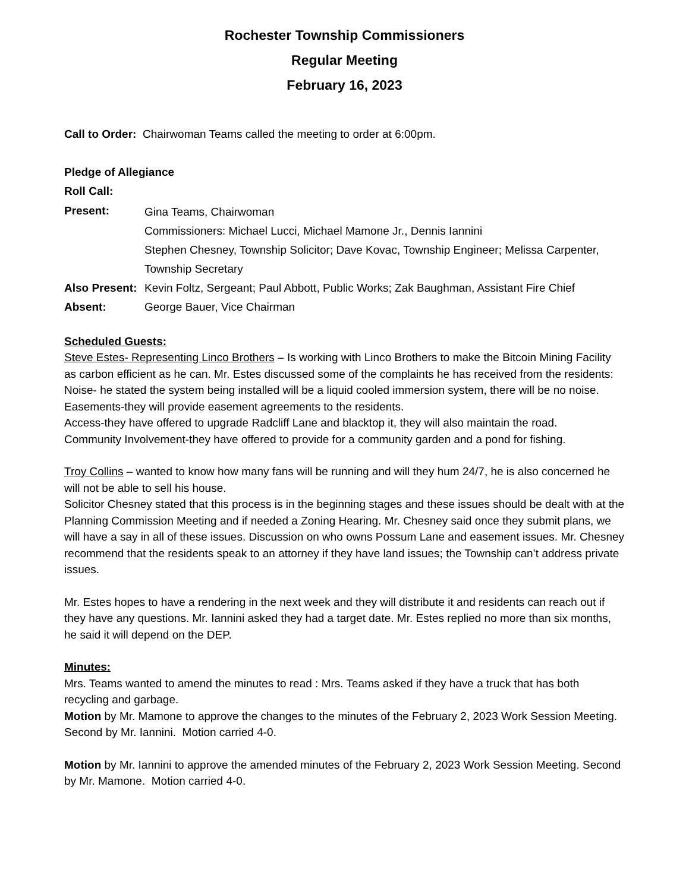Rochester Township Commissioners
Regular Meeting
February 16, 2023
Call to Order: Chairwoman Teams called the meeting to order at 6:00pm.
Pledge of Allegiance
Roll Call:
Present:
Gina Teams, Chairwoman
Commissioners: Michael Lucci, Michael Mamone Jr., Dennis Iannini
Stephen Chesney, Township Solicitor; Dave Kovac, Township Engineer; Melissa Carpenter, Township Secretary
Also Present:
Kevin Foltz, Sergeant; Paul Abbott, Public Works; Zak Baughman, Assistant Fire Chief
Absent: George Bauer, Vice Chairman
Scheduled Guests:
Steve Estes- Representing Linco Brothers – Is working with Linco Brothers to make the Bitcoin Mining Facility as carbon efficient as he can. Mr. Estes discussed some of the complaints he has received from the residents:
Noise- he stated the system being installed will be a liquid cooled immersion system, there will be no noise.
Easements-they will provide easement agreements to the residents.
Access-they have offered to upgrade Radcliff Lane and blacktop it, they will also maintain the road.
Community Involvement-they have offered to provide for a community garden and a pond for fishing.
Troy Collins – wanted to know how many fans will be running and will they hum 24/7, he is also concerned he will not be able to sell his house.
Solicitor Chesney stated that this process is in the beginning stages and these issues should be dealt with at the Planning Commission Meeting and if needed a Zoning Hearing. Mr. Chesney said once they submit plans, we will have a say in all of these issues. Discussion on who owns Possum Lane and easement issues. Mr. Chesney recommend that the residents speak to an attorney if they have land issues; the Township can’t address private issues.
Mr. Estes hopes to have a rendering in the next week and they will distribute it and residents can reach out if they have any questions. Mr. Iannini asked they had a target date. Mr. Estes replied no more than six months, he said it will depend on the DEP.
Minutes:
Mrs. Teams wanted to amend the minutes to read : Mrs. Teams asked if they have a truck that has both recycling and garbage.
Motion by Mr. Mamone to approve the changes to the minutes of the February 2, 2023 Work Session Meeting. Second by Mr. Iannini. Motion carried 4-0.
Motion by Mr. Iannini to approve the amended minutes of the February 2, 2023 Work Session Meeting. Second by Mr. Mamone. Motion carried 4-0.